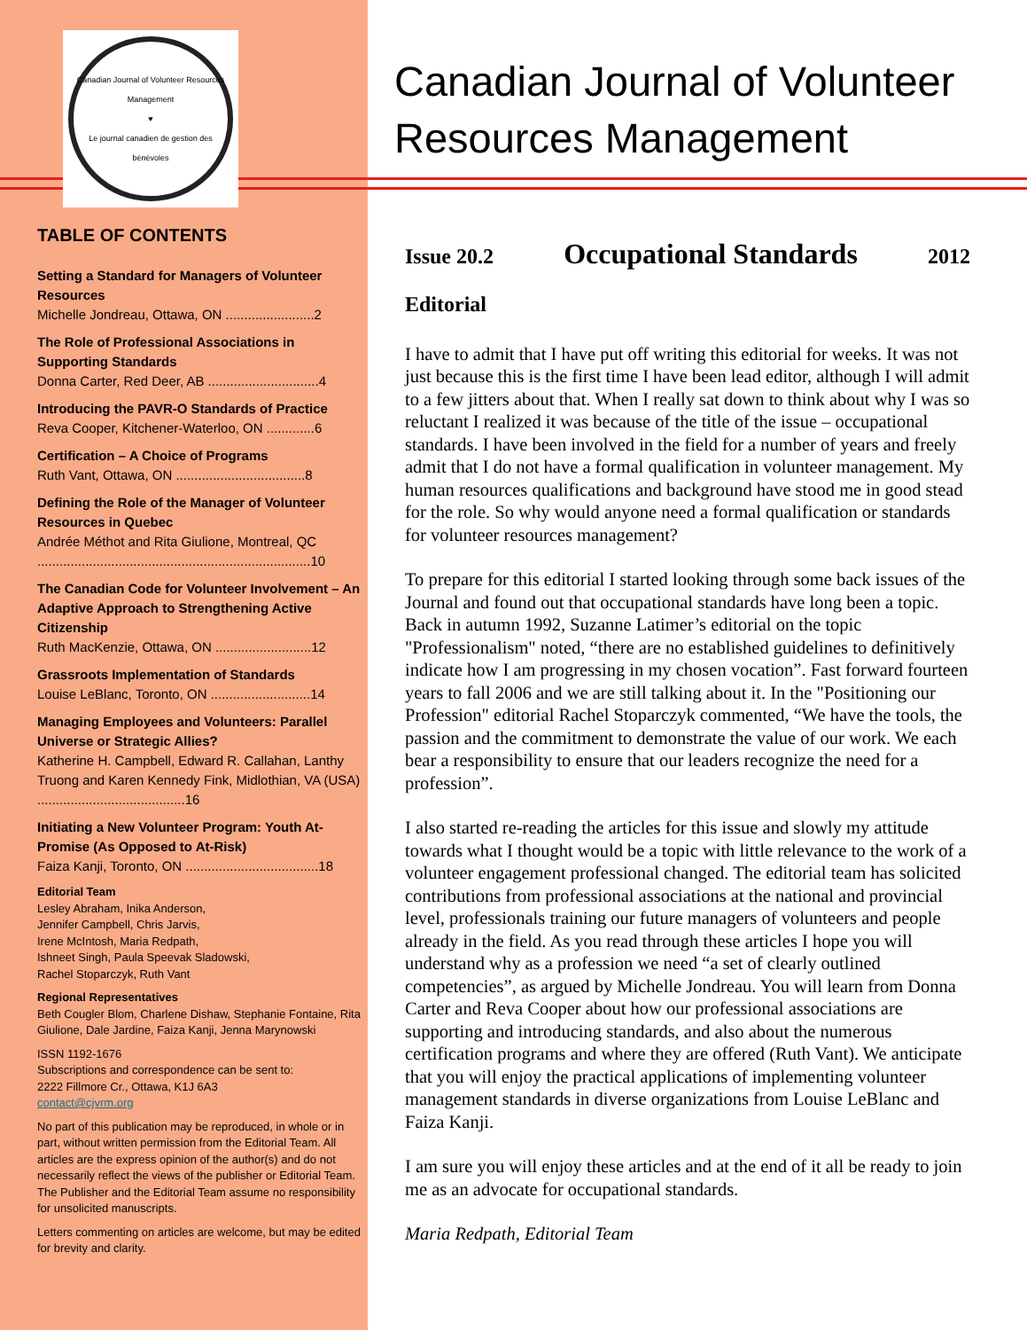Canadian Journal of Volunteer Resources Management
♥
Le journal canadien de gestion des bénévoles
TABLE OF CONTENTS
Setting a Standard for Managers of Volunteer Resources
Michelle Jondreau, Ottawa, ON ........................2
The Role of Professional Associations in Supporting Standards
Donna Carter, Red Deer, AB ..............................4
Introducing the PAVR-O Standards of Practice
Reva Cooper, Kitchener-Waterloo, ON .............6
Certification – A Choice of Programs
Ruth Vant, Ottawa, ON ...................................8
Defining the Role of the Manager of Volunteer Resources in Quebec
Andrée Méthot and Rita Giulione, Montreal, QC ..........................................................................10
The Canadian Code for Volunteer Involvement – An Adaptive Approach to Strengthening Active Citizenship
Ruth MacKenzie, Ottawa, ON ..........................12
Grassroots Implementation of Standards
Louise LeBlanc, Toronto, ON ...........................14
Managing Employees and Volunteers: Parallel Universe or Strategic Allies?
Katherine H. Campbell, Edward R. Callahan, Lanthy Truong and Karen Kennedy Fink, Midlothian, VA (USA) ........................................16
Initiating a New Volunteer Program: Youth At-Promise (As Opposed to At-Risk)
Faiza Kanji, Toronto, ON ....................................18
Editorial Team
Lesley Abraham, Inika Anderson,
Jennifer Campbell, Chris Jarvis,
Irene McIntosh, Maria Redpath,
Ishneet Singh, Paula Speevak Sladowski,
Rachel Stoparczyk, Ruth Vant
Regional Representatives
Beth Cougler Blom, Charlene Dishaw, Stephanie Fontaine, Rita Giulione, Dale Jardine, Faiza Kanji, Jenna Marynowski
ISSN 1192-1676
Subscriptions and correspondence can be sent to:
2222 Fillmore Cr., Ottawa, K1J 6A3
contact@cjvrm.org
No part of this publication may be reproduced, in whole or in part, without written permission from the Editorial Team. All articles are the express opinion of the author(s) and do not necessarily reflect the views of the publisher or Editorial Team. The Publisher and the Editorial Team assume no responsibility for unsolicited manuscripts.
Letters commenting on articles are welcome, but may be edited for brevity and clarity.
Canadian Journal of Volunteer Resources Management
Issue 20.2 Occupational Standards 2012
Editorial
I have to admit that I have put off writing this editorial for weeks. It was not just because this is the first time I have been lead editor, although I will admit to a few jitters about that. When I really sat down to think about why I was so reluctant I realized it was because of the title of the issue – occupational standards. I have been involved in the field for a number of years and freely admit that I do not have a formal qualification in volunteer management. My human resources qualifications and background have stood me in good stead for the role. So why would anyone need a formal qualification or standards for volunteer resources management?
To prepare for this editorial I started looking through some back issues of the Journal and found out that occupational standards have long been a topic. Back in autumn 1992, Suzanne Latimer’s editorial on the topic "Professionalism" noted, “there are no established guidelines to definitively indicate how I am progressing in my chosen vocation”. Fast forward fourteen years to fall 2006 and we are still talking about it. In the "Positioning our Profession" editorial Rachel Stoparczyk commented, “We have the tools, the passion and the commitment to demonstrate the value of our work. We each bear a responsibility to ensure that our leaders recognize the need for a profession”.
I also started re-reading the articles for this issue and slowly my attitude towards what I thought would be a topic with little relevance to the work of a volunteer engagement professional changed. The editorial team has solicited contributions from professional associations at the national and provincial level, professionals training our future managers of volunteers and people already in the field. As you read through these articles I hope you will understand why as a profession we need “a set of clearly outlined competencies”, as argued by Michelle Jondreau. You will learn from Donna Carter and Reva Cooper about how our professional associations are supporting and introducing standards, and also about the numerous certification programs and where they are offered (Ruth Vant). We anticipate that you will enjoy the practical applications of implementing volunteer management standards in diverse organizations from Louise LeBlanc and Faiza Kanji.
I am sure you will enjoy these articles and at the end of it all be ready to join me as an advocate for occupational standards.
Maria Redpath, Editorial Team